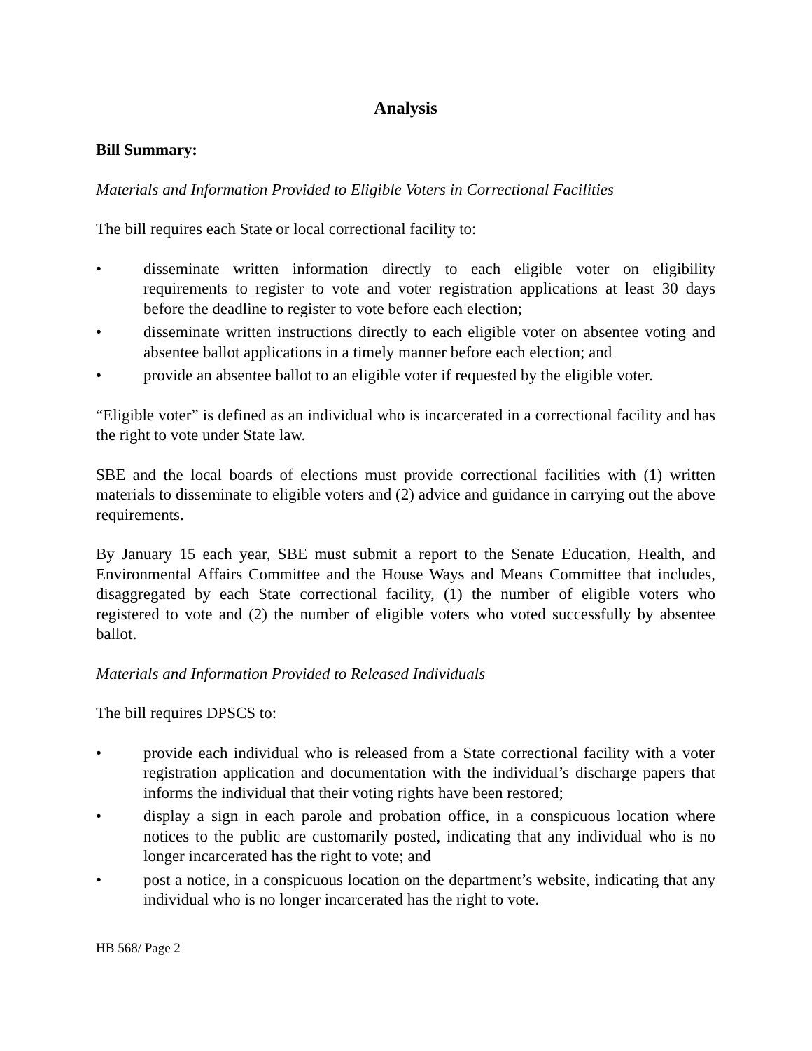Analysis
Bill Summary:
Materials and Information Provided to Eligible Voters in Correctional Facilities
The bill requires each State or local correctional facility to:
• disseminate written information directly to each eligible voter on eligibility requirements to register to vote and voter registration applications at least 30 days before the deadline to register to vote before each election;
• disseminate written instructions directly to each eligible voter on absentee voting and absentee ballot applications in a timely manner before each election; and
• provide an absentee ballot to an eligible voter if requested by the eligible voter.
“Eligible voter” is defined as an individual who is incarcerated in a correctional facility and has the right to vote under State law.
SBE and the local boards of elections must provide correctional facilities with (1) written materials to disseminate to eligible voters and (2) advice and guidance in carrying out the above requirements.
By January 15 each year, SBE must submit a report to the Senate Education, Health, and Environmental Affairs Committee and the House Ways and Means Committee that includes, disaggregated by each State correctional facility, (1) the number of eligible voters who registered to vote and (2) the number of eligible voters who voted successfully by absentee ballot.
Materials and Information Provided to Released Individuals
The bill requires DPSCS to:
• provide each individual who is released from a State correctional facility with a voter registration application and documentation with the individual’s discharge papers that informs the individual that their voting rights have been restored;
• display a sign in each parole and probation office, in a conspicuous location where notices to the public are customarily posted, indicating that any individual who is no longer incarcerated has the right to vote; and
• post a notice, in a conspicuous location on the department’s website, indicating that any individual who is no longer incarcerated has the right to vote.
HB 568/ Page 2